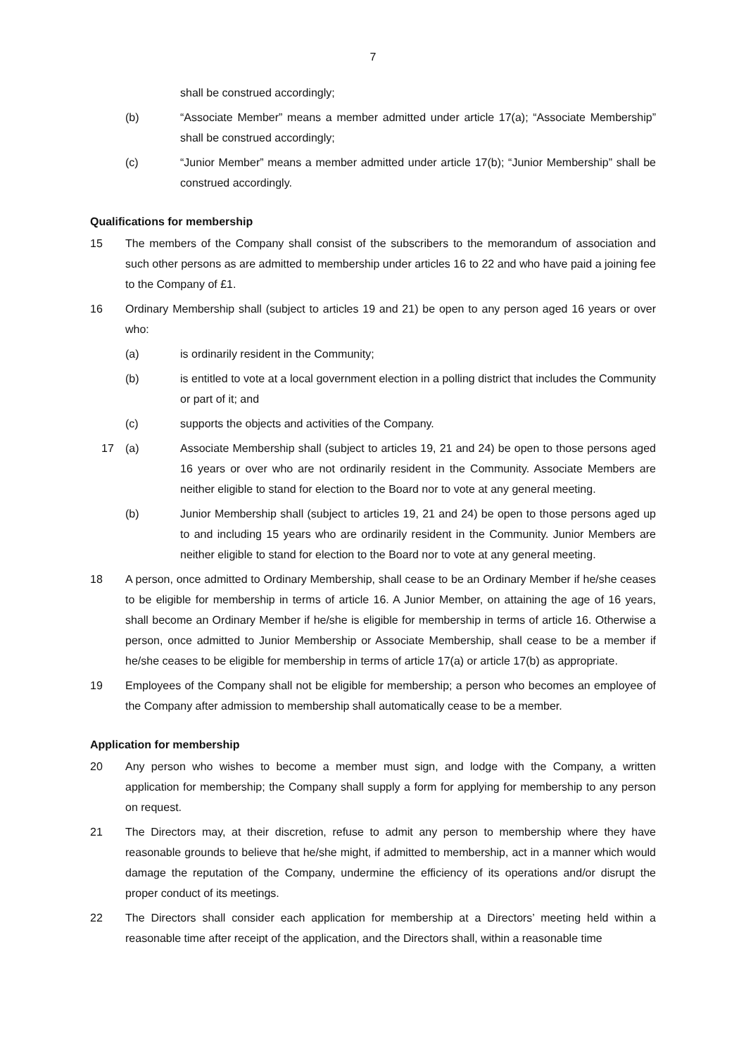7
shall be construed accordingly;
(b) “Associate Member” means a member admitted under article 17(a); “Associate Membership” shall be construed accordingly;
(c) “Junior Member” means a member admitted under article 17(b); “Junior Membership” shall be construed accordingly.
Qualifications for membership
15 The members of the Company shall consist of the subscribers to the memorandum of association and such other persons as are admitted to membership under articles 16 to 22 and who have paid a joining fee to the Company of £1.
16 Ordinary Membership shall (subject to articles 19 and 21) be open to any person aged 16 years or over who:
(a) is ordinarily resident in the Community;
(b) is entitled to vote at a local government election in a polling district that includes the Community or part of it; and
(c) supports the objects and activities of the Company.
17 (a) Associate Membership shall (subject to articles 19, 21 and 24) be open to those persons aged 16 years or over who are not ordinarily resident in the Community. Associate Members are neither eligible to stand for election to the Board nor to vote at any general meeting.
(b) Junior Membership shall (subject to articles 19, 21 and 24) be open to those persons aged up to and including 15 years who are ordinarily resident in the Community. Junior Members are neither eligible to stand for election to the Board nor to vote at any general meeting.
18 A person, once admitted to Ordinary Membership, shall cease to be an Ordinary Member if he/she ceases to be eligible for membership in terms of article 16. A Junior Member, on attaining the age of 16 years, shall become an Ordinary Member if he/she is eligible for membership in terms of article 16. Otherwise a person, once admitted to Junior Membership or Associate Membership, shall cease to be a member if he/she ceases to be eligible for membership in terms of article 17(a) or article 17(b) as appropriate.
19 Employees of the Company shall not be eligible for membership; a person who becomes an employee of the Company after admission to membership shall automatically cease to be a member.
Application for membership
20 Any person who wishes to become a member must sign, and lodge with the Company, a written application for membership; the Company shall supply a form for applying for membership to any person on request.
21 The Directors may, at their discretion, refuse to admit any person to membership where they have reasonable grounds to believe that he/she might, if admitted to membership, act in a manner which would damage the reputation of the Company, undermine the efficiency of its operations and/or disrupt the proper conduct of its meetings.
22 The Directors shall consider each application for membership at a Directors’ meeting held within a reasonable time after receipt of the application, and the Directors shall, within a reasonable time